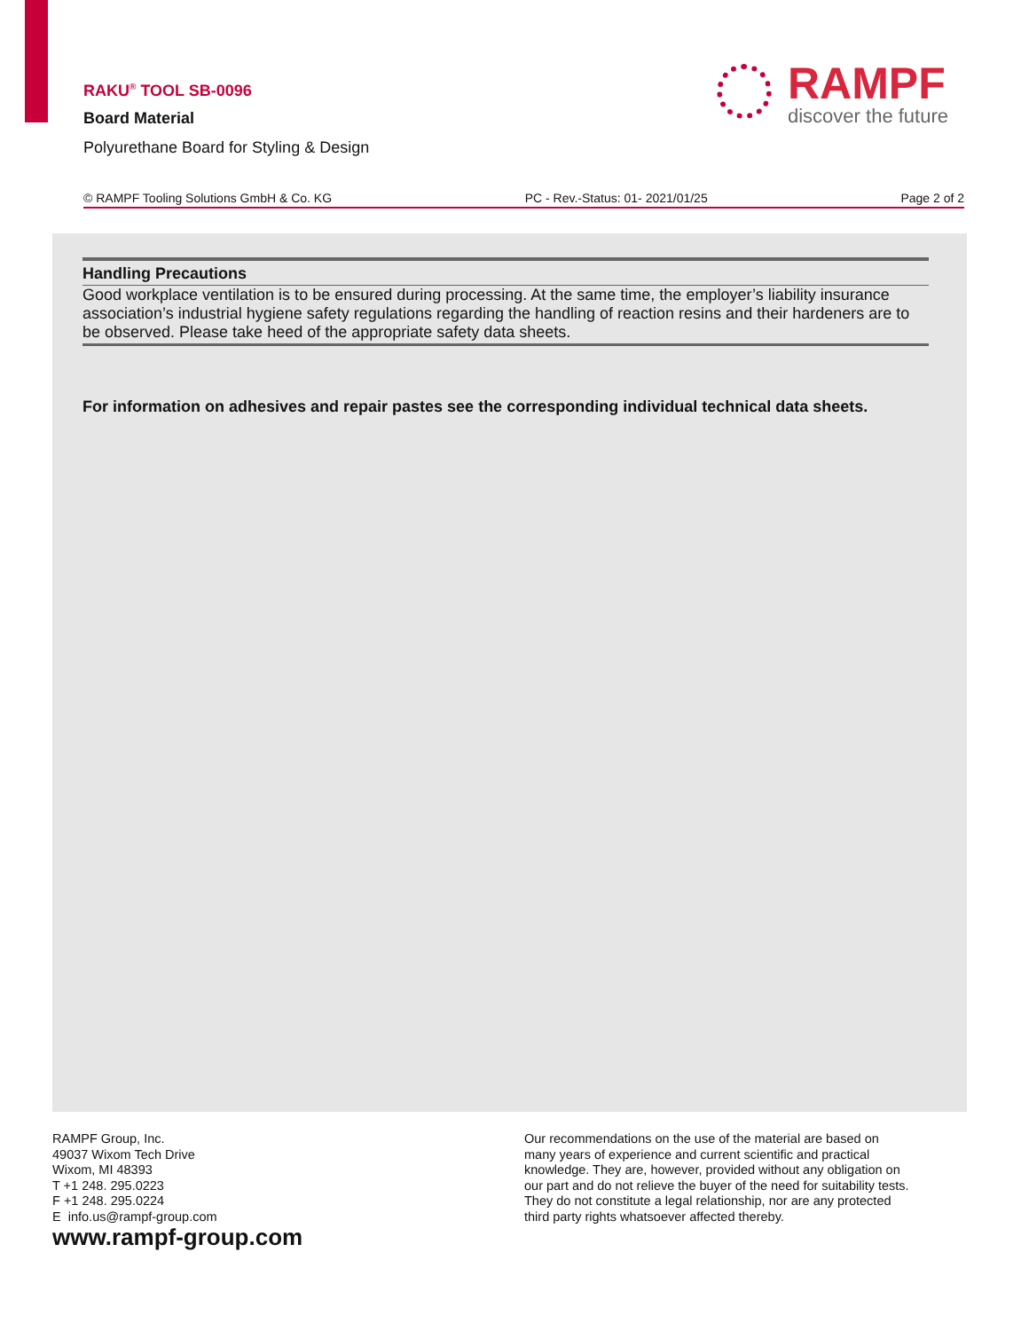RAKU<sup>®</sup> TOOL SB-0096
Board Material
Polyurethane Board for Styling & Design
RAMPF
discover the future
© RAMPF Tooling Solutions GmbH & Co. KG PC - Rev.-Status: 01- 2021/01/25 Page 2 of 2
Handling Precautions
Good workplace ventilation is to be ensured during processing. At the same time, the employer’s liability insurance association’s industrial hygiene safety regulations regarding the handling of reaction resins and their hardeners are to be observed. Please take heed of the appropriate safety data sheets.
For information on adhesives and repair pastes see the corresponding individual technical data sheets.
RAMPF Group, Inc.
49037 Wixom Tech Drive
Wixom, MI 48393
T +1 248. 295.0223
F +1 248. 295.0224
E info.us@rampf-group.com
www.rampf-group.com
Our recommendations on the use of the material are based on
many years of experience and current scientific and practical
knowledge. They are, however, provided without any obligation on
our part and do not relieve the buyer of the need for suitability tests.
They do not constitute a legal relationship, nor are any protected
third party rights whatsoever affected thereby.